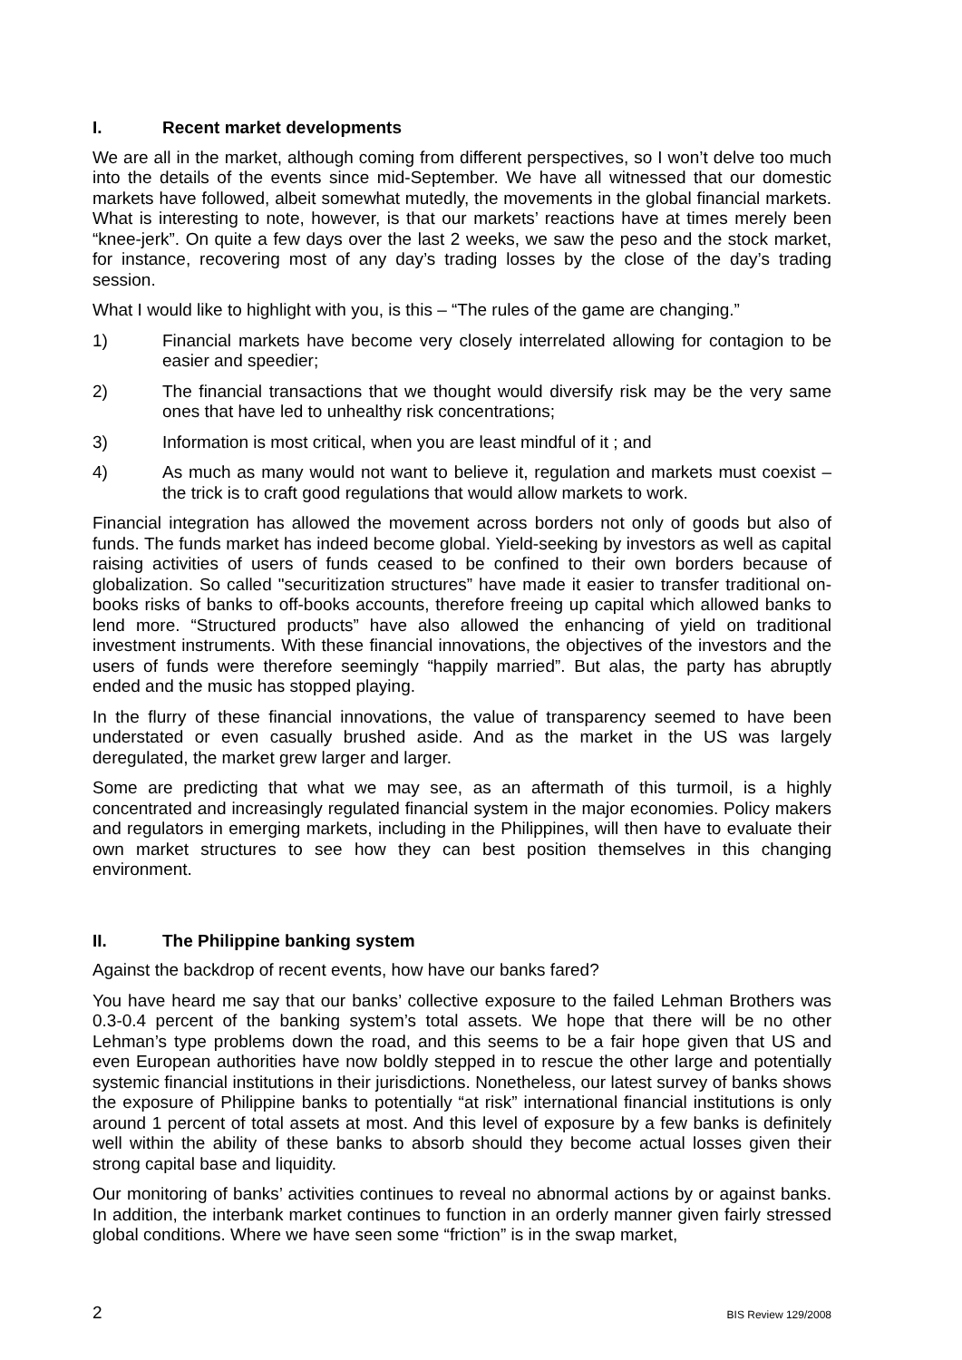I. Recent market developments
We are all in the market, although coming from different perspectives, so I won’t delve too much into the details of the events since mid-September. We have all witnessed that our domestic markets have followed, albeit somewhat mutedly, the movements in the global financial markets. What is interesting to note, however, is that our markets’ reactions have at times merely been “knee-jerk”. On quite a few days over the last 2 weeks, we saw the peso and the stock market, for instance, recovering most of any day’s trading losses by the close of the day’s trading session.
What I would like to highlight with you, is this – “The rules of the game are changing.”
1) Financial markets have become very closely interrelated allowing for contagion to be easier and speedier;
2) The financial transactions that we thought would diversify risk may be the very same ones that have led to unhealthy risk concentrations;
3) Information is most critical, when you are least mindful of it ; and
4) As much as many would not want to believe it, regulation and markets must coexist – the trick is to craft good regulations that would allow markets to work.
Financial integration has allowed the movement across borders not only of goods but also of funds. The funds market has indeed become global. Yield-seeking by investors as well as capital raising activities of users of funds ceased to be confined to their own borders because of globalization. So called "securitization structures” have made it easier to transfer traditional on-books risks of banks to off-books accounts, therefore freeing up capital which allowed banks to lend more. “Structured products” have also allowed the enhancing of yield on traditional investment instruments. With these financial innovations, the objectives of the investors and the users of funds were therefore seemingly “happily married”. But alas, the party has abruptly ended and the music has stopped playing.
In the flurry of these financial innovations, the value of transparency seemed to have been understated or even casually brushed aside. And as the market in the US was largely deregulated, the market grew larger and larger.
Some are predicting that what we may see, as an aftermath of this turmoil, is a highly concentrated and increasingly regulated financial system in the major economies. Policy makers and regulators in emerging markets, including in the Philippines, will then have to evaluate their own market structures to see how they can best position themselves in this changing environment.
II. The Philippine banking system
Against the backdrop of recent events, how have our banks fared?
You have heard me say that our banks’ collective exposure to the failed Lehman Brothers was 0.3-0.4 percent of the banking system’s total assets. We hope that there will be no other Lehman’s type problems down the road, and this seems to be a fair hope given that US and even European authorities have now boldly stepped in to rescue the other large and potentially systemic financial institutions in their jurisdictions. Nonetheless, our latest survey of banks shows the exposure of Philippine banks to potentially “at risk” international financial institutions is only around 1 percent of total assets at most. And this level of exposure by a few banks is definitely well within the ability of these banks to absorb should they become actual losses given their strong capital base and liquidity.
Our monitoring of banks’ activities continues to reveal no abnormal actions by or against banks. In addition, the interbank market continues to function in an orderly manner given fairly stressed global conditions. Where we have seen some “friction” is in the swap market,
2 BIS Review 129/2008